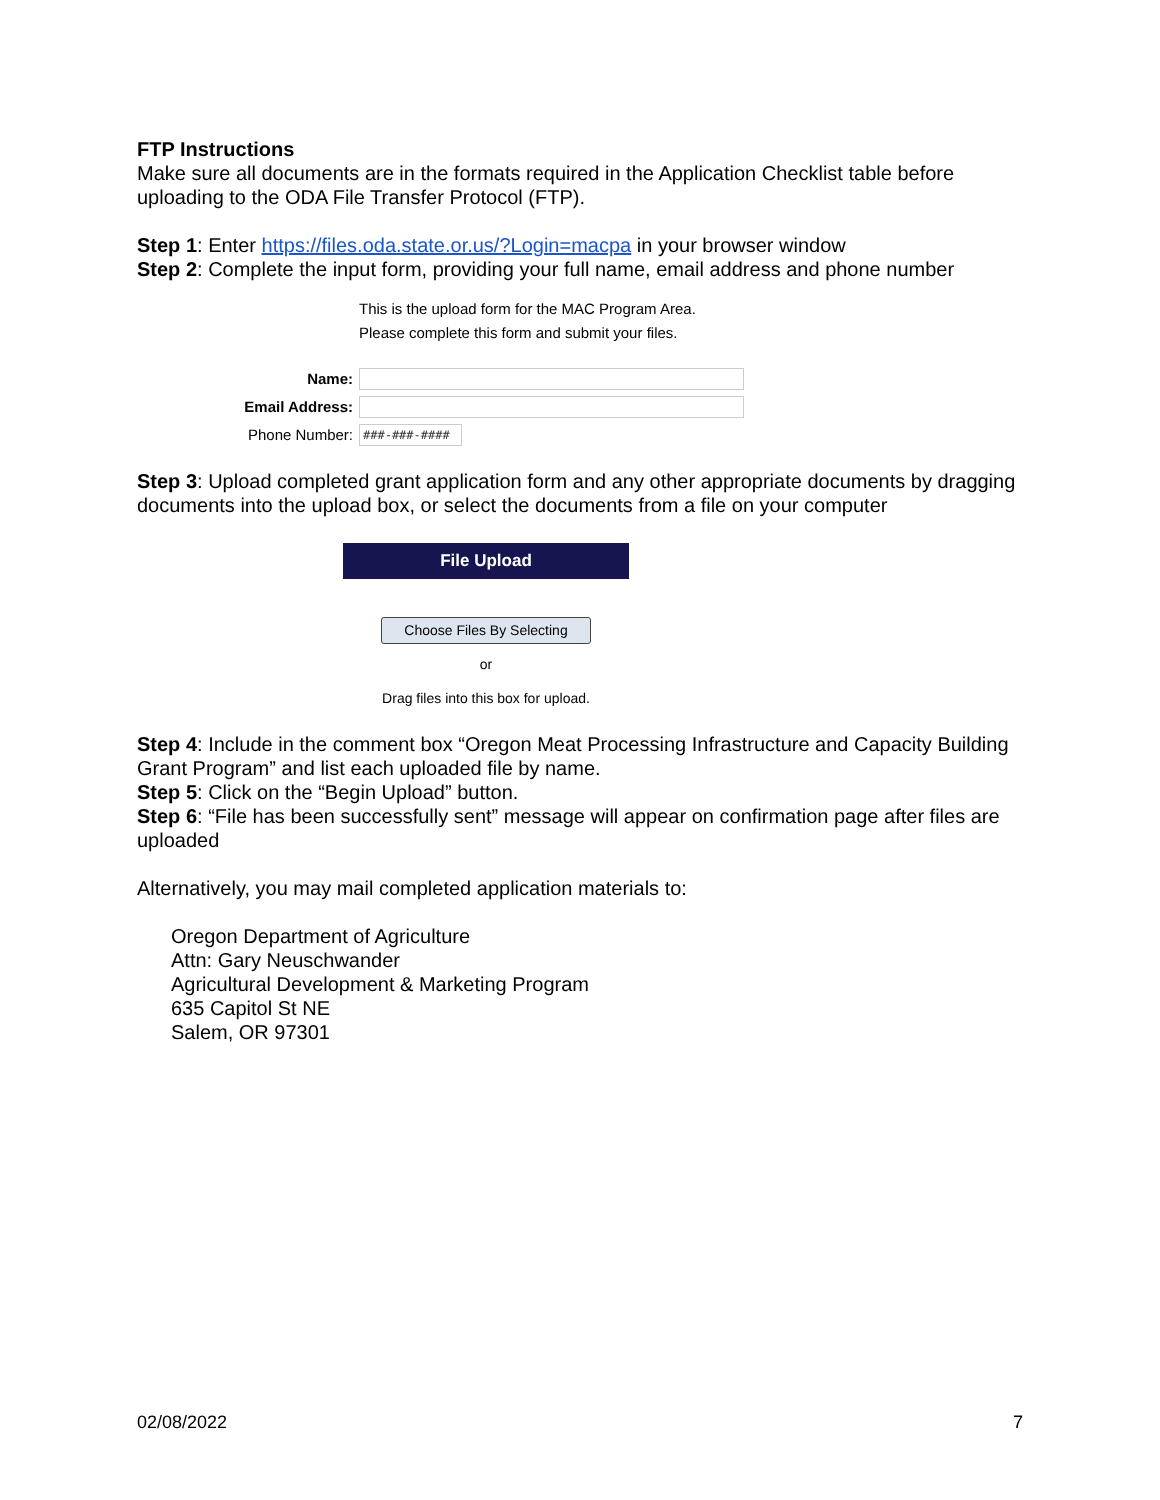FTP Instructions
Make sure all documents are in the formats required in the Application Checklist table before uploading to the ODA File Transfer Protocol (FTP).
Step 1: Enter https://files.oda.state.or.us/?Login=macpa in your browser window
Step 2: Complete the input form, providing your full name, email address and phone number
This is the upload form for the MAC Program Area.
Please complete this form and submit your files.
Name:
Email Address:
Phone Number: ###-###-####
Step 3: Upload completed grant application form and any other appropriate documents by dragging documents into the upload box, or select the documents from a file on your computer
File Upload
Choose Files By Selecting
or
Drag files into this box for upload.
Step 4: Include in the comment box “Oregon Meat Processing Infrastructure and Capacity Building Grant Program” and list each uploaded file by name.
Step 5: Click on the “Begin Upload” button.
Step 6: “File has been successfully sent” message will appear on confirmation page after files are uploaded
Alternatively, you may mail completed application materials to:
Oregon Department of Agriculture
Attn: Gary Neuschwander
Agricultural Development & Marketing Program
635 Capitol St NE
Salem, OR 97301
02/08/2022 7